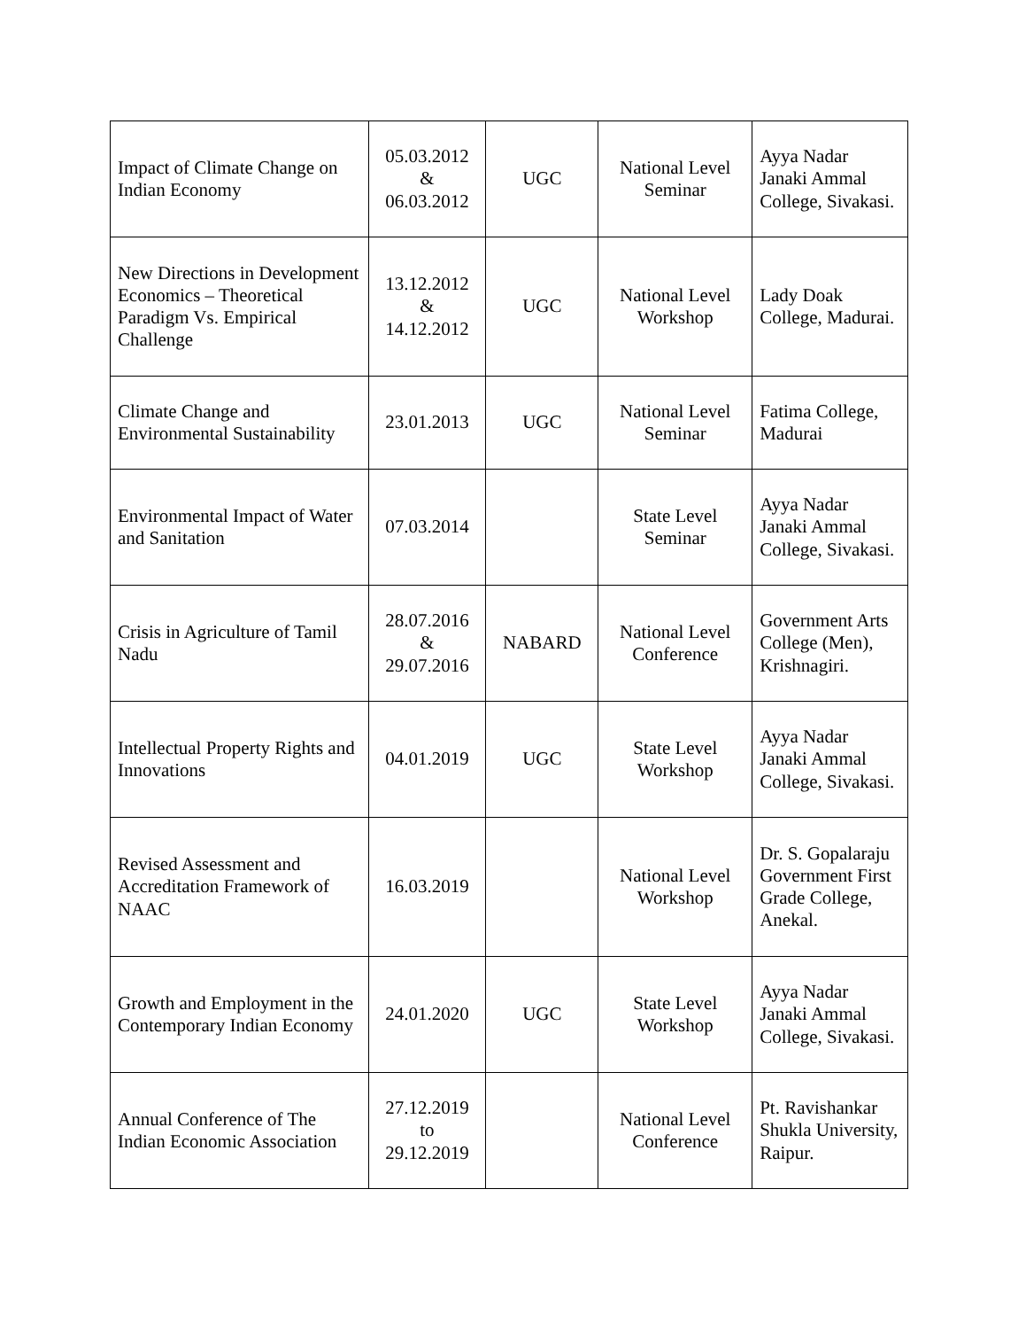| Impact of Climate Change on Indian Economy | 05.03.2012 & 06.03.2012 | UGC | National Level Seminar | Ayya Nadar Janaki Ammal College, Sivakasi. |
| New Directions in Development Economics – Theoretical Paradigm Vs. Empirical Challenge | 13.12.2012 & 14.12.2012 | UGC | National Level Workshop | Lady Doak College, Madurai. |
| Climate Change and Environmental Sustainability | 23.01.2013 | UGC | National Level Seminar | Fatima College, Madurai |
| Environmental Impact of Water and Sanitation | 07.03.2014 | | State Level Seminar | Ayya Nadar Janaki Ammal College, Sivakasi. |
| Crisis in Agriculture of Tamil Nadu | 28.07.2016 & 29.07.2016 | NABARD | National Level Conference | Government Arts College (Men), Krishnagiri. |
| Intellectual Property Rights and Innovations | 04.01.2019 | UGC | State Level Workshop | Ayya Nadar Janaki Ammal College, Sivakasi. |
| Revised Assessment and Accreditation Framework of NAAC | 16.03.2019 | | National Level Workshop | Dr. S. Gopalaraju Government First Grade College, Anekal. |
| Growth and Employment in the Contemporary Indian Economy | 24.01.2020 | UGC | State Level Workshop | Ayya Nadar Janaki Ammal College, Sivakasi. |
| Annual Conference of The Indian Economic Association | 27.12.2019 to 29.12.2019 | | National Level Conference | Pt. Ravishankar Shukla University, Raipur. |